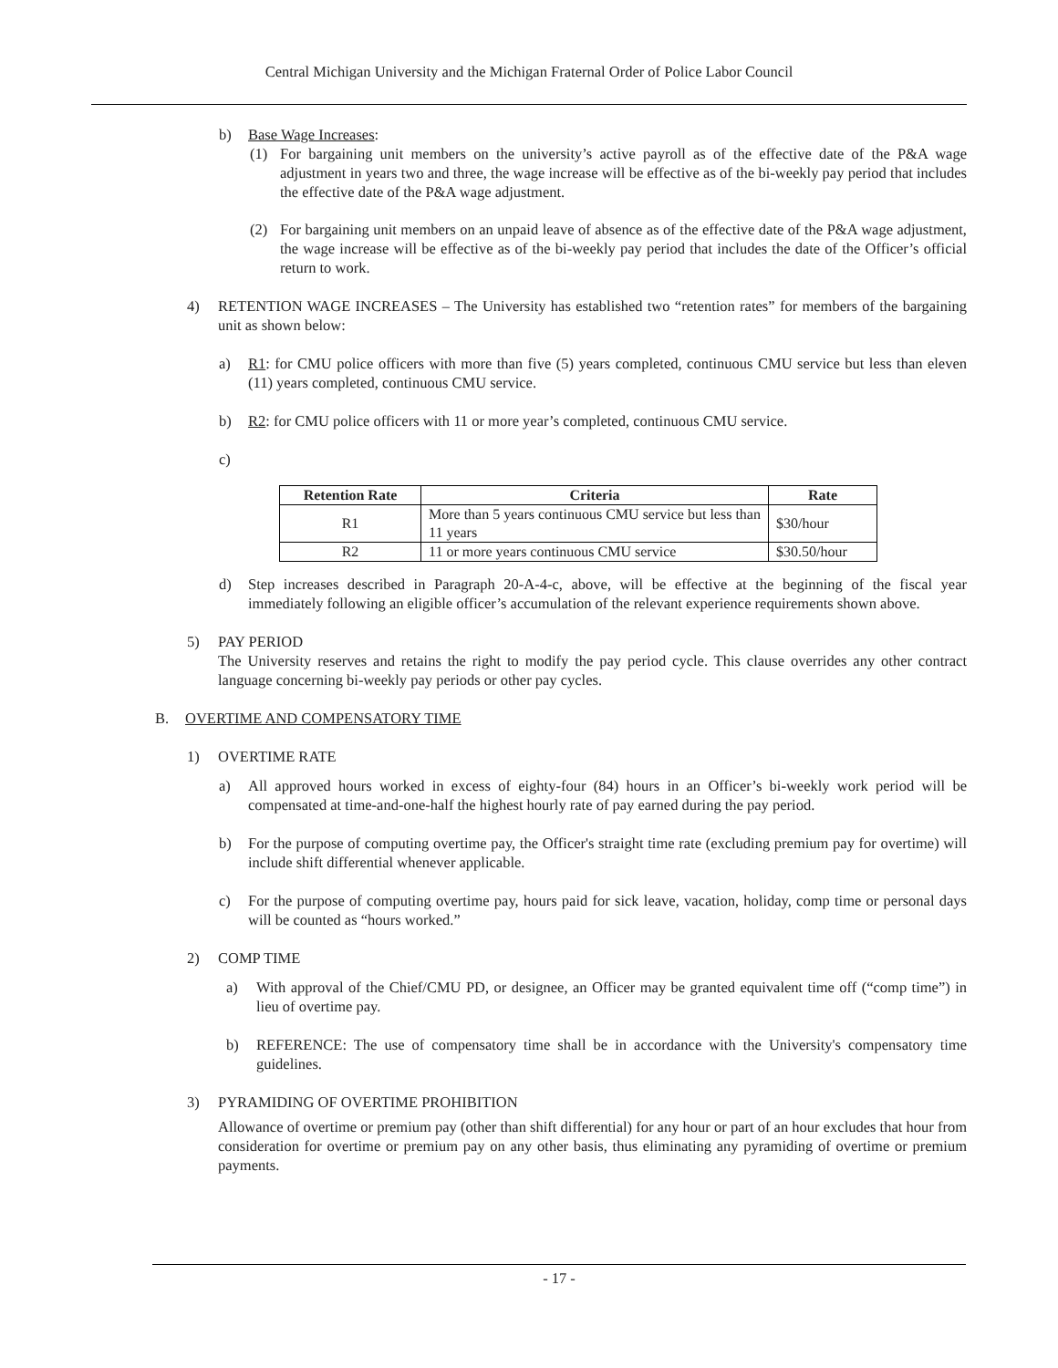Central Michigan University and the Michigan Fraternal Order of Police Labor Council
b) Base Wage Increases:
(1) For bargaining unit members on the university’s active payroll as of the effective date of the P&A wage adjustment in years two and three, the wage increase will be effective as of the bi-weekly pay period that includes the effective date of the P&A wage adjustment.
(2) For bargaining unit members on an unpaid leave of absence as of the effective date of the P&A wage adjustment, the wage increase will be effective as of the bi-weekly pay period that includes the date of the Officer’s official return to work.
4) RETENTION WAGE INCREASES – The University has established two “retention rates” for members of the bargaining unit as shown below:
a) R1: for CMU police officers with more than five (5) years completed, continuous CMU service but less than eleven (11) years completed, continuous CMU service.
b) R2: for CMU police officers with 11 or more year’s completed, continuous CMU service.
c)
| Retention Rate | Criteria | Rate |
| --- | --- | --- |
| R1 | More than 5 years continuous CMU service but less than 11 years | $30/hour |
| R2 | 11 or more years continuous CMU service | $30.50/hour |
d) Step increases described in Paragraph 20-A-4-c, above, will be effective at the beginning of the fiscal year immediately following an eligible officer’s accumulation of the relevant experience requirements shown above.
5) PAY PERIOD
The University reserves and retains the right to modify the pay period cycle. This clause overrides any other contract language concerning bi-weekly pay periods or other pay cycles.
B. OVERTIME AND COMPENSATORY TIME
1) OVERTIME RATE
a) All approved hours worked in excess of eighty-four (84) hours in an Officer’s bi-weekly work period will be compensated at time-and-one-half the highest hourly rate of pay earned during the pay period.
b) For the purpose of computing overtime pay, the Officer's straight time rate (excluding premium pay for overtime) will include shift differential whenever applicable.
c) For the purpose of computing overtime pay, hours paid for sick leave, vacation, holiday, comp time or personal days will be counted as “hours worked.”
2) COMP TIME
a) With approval of the Chief/CMU PD, or designee, an Officer may be granted equivalent time off (“comp time”) in lieu of overtime pay.
b) REFERENCE: The use of compensatory time shall be in accordance with the University's compensatory time guidelines.
3) PYRAMIDING OF OVERTIME PROHIBITION
Allowance of overtime or premium pay (other than shift differential) for any hour or part of an hour excludes that hour from consideration for overtime or premium pay on any other basis, thus eliminating any pyramiding of overtime or premium payments.
- 17 -